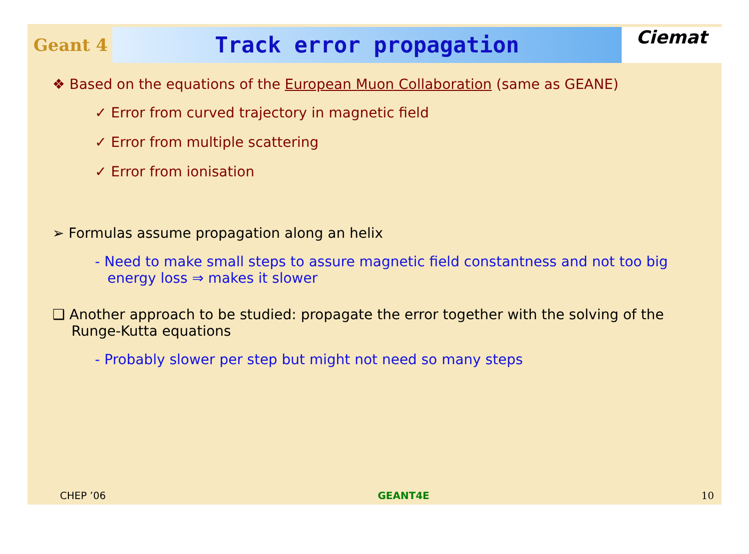Geant 4
Track error propagation
Ciemat
❖ Based on the equations of the European Muon Collaboration (same as GEANE)
✓ Error from curved trajectory in magnetic field
✓ Error from multiple scattering
✓ Error from ionisation
➢ Formulas assume propagation along an helix
- Need to make small steps to assure magnetic field constantness and not too big energy loss ⇒ makes it slower
❑ Another approach to be studied: propagate the error together with the solving of the Runge-Kutta equations
- Probably slower per step but might not need so many steps
CHEP ’06 GEANT4E 10